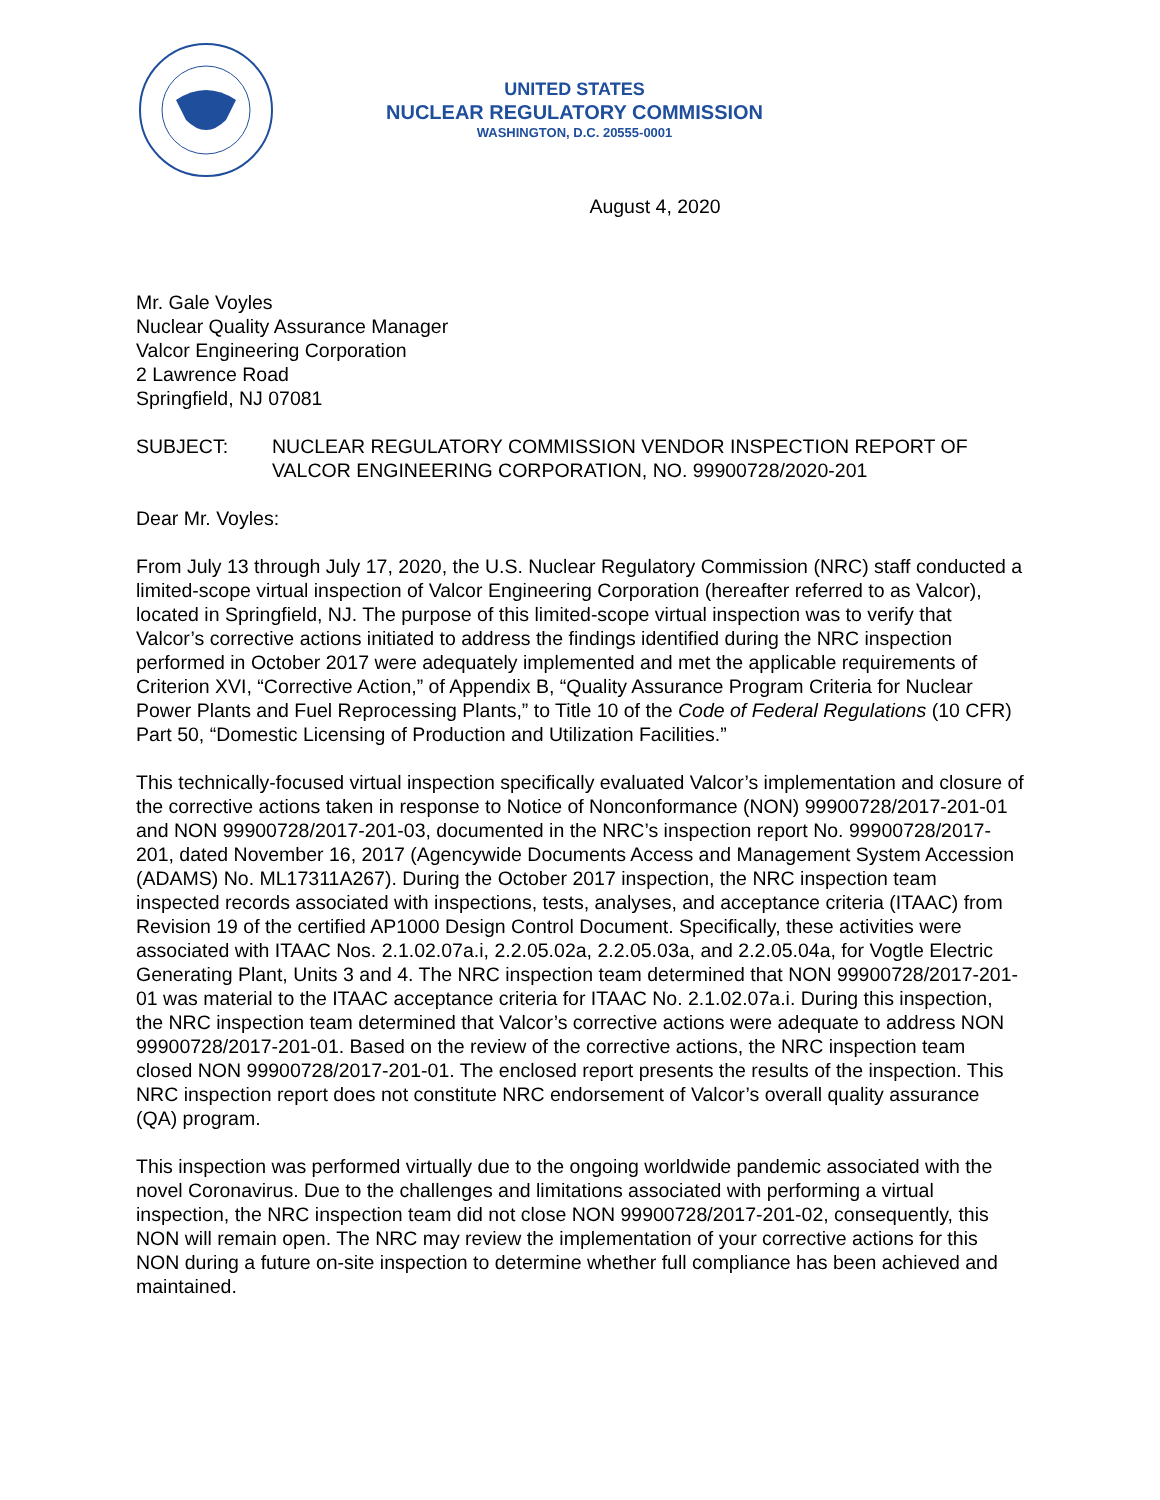UNITED STATES
NUCLEAR REGULATORY COMMISSION
WASHINGTON, D.C. 20555-0001
August 4, 2020
Mr. Gale Voyles
Nuclear Quality Assurance Manager
Valcor Engineering Corporation
2 Lawrence Road
Springfield, NJ 07081
SUBJECT: NUCLEAR REGULATORY COMMISSION VENDOR INSPECTION REPORT OF VALCOR ENGINEERING CORPORATION, NO. 99900728/2020-201
Dear Mr. Voyles:
From July 13 through July 17, 2020, the U.S. Nuclear Regulatory Commission (NRC) staff conducted a limited-scope virtual inspection of Valcor Engineering Corporation (hereafter referred to as Valcor), located in Springfield, NJ. The purpose of this limited-scope virtual inspection was to verify that Valcor’s corrective actions initiated to address the findings identified during the NRC inspection performed in October 2017 were adequately implemented and met the applicable requirements of Criterion XVI, “Corrective Action,” of Appendix B, “Quality Assurance Program Criteria for Nuclear Power Plants and Fuel Reprocessing Plants,” to Title 10 of the Code of Federal Regulations (10 CFR) Part 50, “Domestic Licensing of Production and Utilization Facilities.”
This technically-focused virtual inspection specifically evaluated Valcor’s implementation and closure of the corrective actions taken in response to Notice of Nonconformance (NON) 99900728/2017-201-01 and NON 99900728/2017-201-03, documented in the NRC’s inspection report No. 99900728/2017-201, dated November 16, 2017 (Agencywide Documents Access and Management System Accession (ADAMS) No. ML17311A267). During the October 2017 inspection, the NRC inspection team inspected records associated with inspections, tests, analyses, and acceptance criteria (ITAAC) from Revision 19 of the certified AP1000 Design Control Document. Specifically, these activities were associated with ITAAC Nos. 2.1.02.07a.i, 2.2.05.02a, 2.2.05.03a, and 2.2.05.04a, for Vogtle Electric Generating Plant, Units 3 and 4. The NRC inspection team determined that NON 99900728/2017-201-01 was material to the ITAAC acceptance criteria for ITAAC No. 2.1.02.07a.i. During this inspection, the NRC inspection team determined that Valcor’s corrective actions were adequate to address NON 99900728/2017-201-01. Based on the review of the corrective actions, the NRC inspection team closed NON 99900728/2017-201-01. The enclosed report presents the results of the inspection. This NRC inspection report does not constitute NRC endorsement of Valcor’s overall quality assurance (QA) program.
This inspection was performed virtually due to the ongoing worldwide pandemic associated with the novel Coronavirus. Due to the challenges and limitations associated with performing a virtual inspection, the NRC inspection team did not close NON 99900728/2017-201-02, consequently, this NON will remain open. The NRC may review the implementation of your corrective actions for this NON during a future on-site inspection to determine whether full compliance has been achieved and maintained.